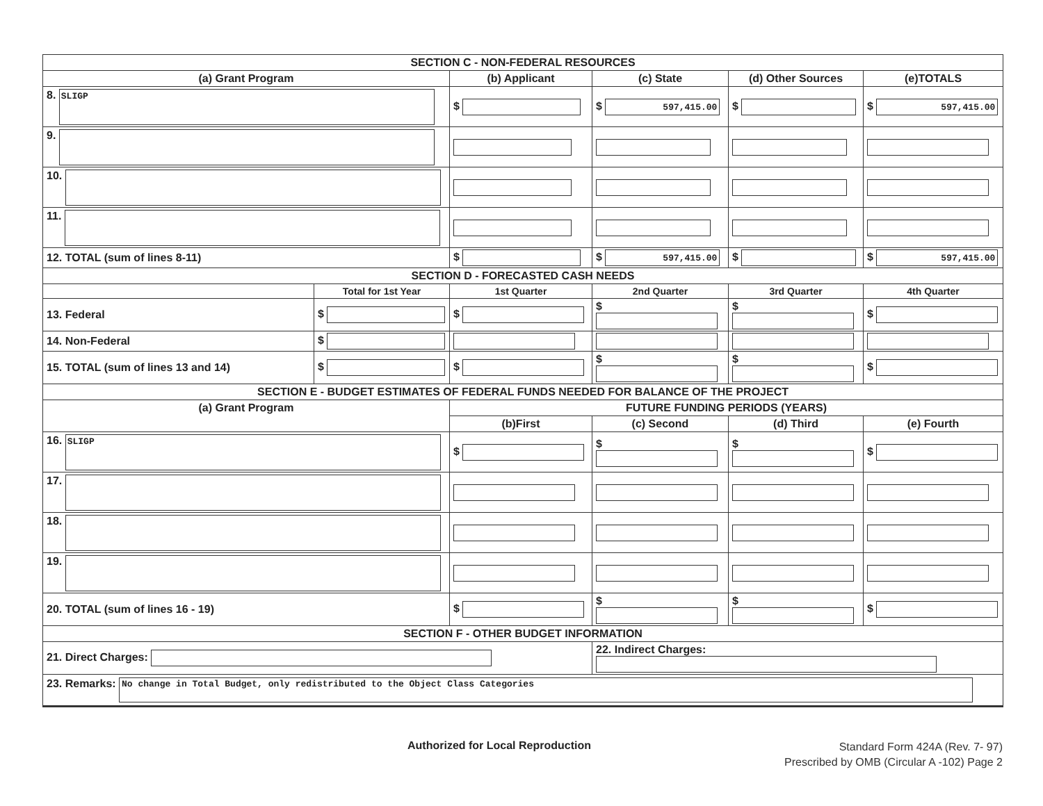| SECTION C - NON-FEDERAL RESOURCES | | | | | |
| --- | --- | --- | --- | --- | --- |
| (a) Grant Program | | (b) Applicant | (c) State | (d) Other Sources | (e)TOTALS |
| 8. SLIGP | | $ | $ 597,415.00 | $ | $ 597,415.00 |
| 9. | | | | | |
| 10. | | | | | |
| 11. | | | | | |
| 12. TOTAL (sum of lines 8-11) | | $ | $ 597,415.00 | $ | $ 597,415.00 |
| SECTION D - FORECASTED CASH NEEDS | | | | | |
| | Total for 1st Year | 1st Quarter | 2nd Quarter | 3rd Quarter | 4th Quarter |
| 13. Federal | $ | $ | $ | $ | $ |
| 14. Non-Federal | $ | | | | |
| 15. TOTAL (sum of lines 13 and 14) | $ | $ | $ | $ | $ |
| SECTION E - BUDGET ESTIMATES OF FEDERAL FUNDS NEEDED FOR BALANCE OF THE PROJECT | | | | | |
| (a) Grant Program | | FUTURE FUNDING PERIODS (YEARS) | | | |
| | | (b)First | (c) Second | (d) Third | (e) Fourth |
| 16. SLIGP | | $ | $ | $ | $ |
| 17. | | | | | |
| 18. | | | | | |
| 19. | | | | | |
| 20. TOTAL (sum of lines 16 - 19) | | $ | $ | $ | $ |
| SECTION F - OTHER BUDGET INFORMATION | | | | | |
| 21. Direct Charges: | | | 22. Indirect Charges: | | |
| 23. Remarks: No change in Total Budget, only redistributed to the Object Class Categories | | | | | |
Authorized for Local Reproduction
Standard Form 424A (Rev. 7- 97)
Prescribed by OMB (Circular A -102) Page 2